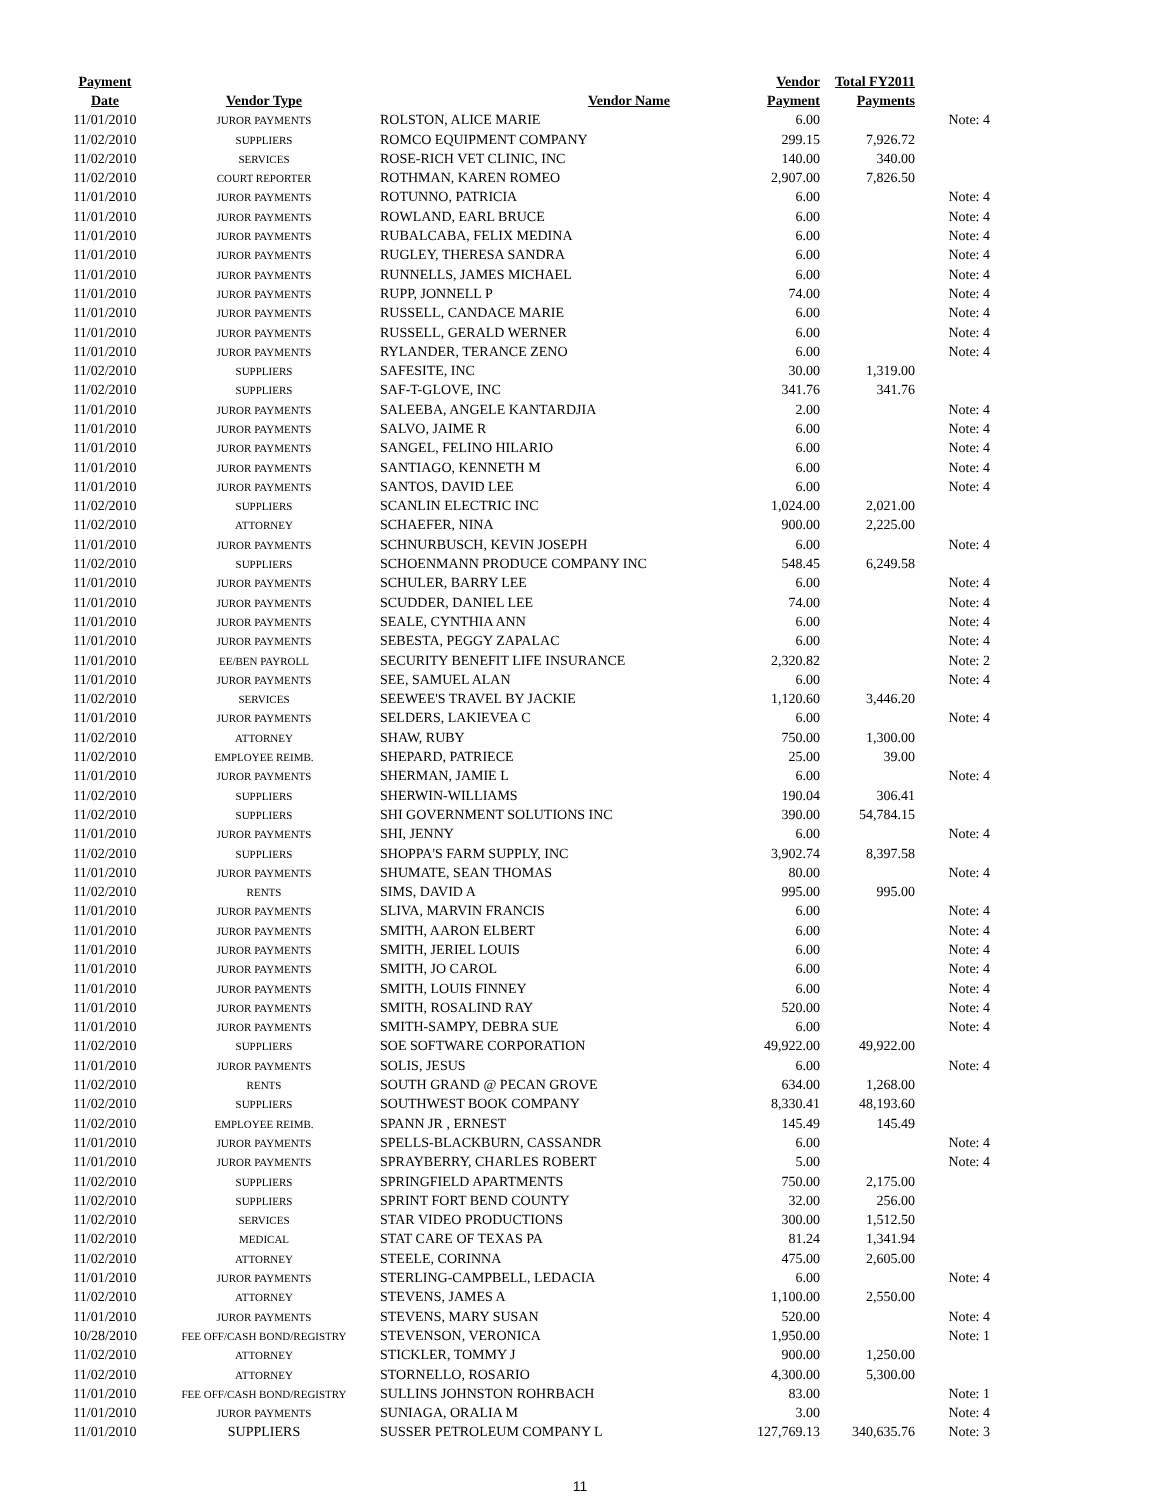| Payment | | | Vendor | Total FY2011 | |
| --- | --- | --- | --- | --- | --- |
| Date | Vendor Type | Vendor Name | Payment | Payments | |
| 11/01/2010 | JUROR PAYMENTS | ROLSTON, ALICE MARIE | 6.00 | | Note: 4 |
| 11/02/2010 | SUPPLIERS | ROMCO EQUIPMENT COMPANY | 299.15 | 7,926.72 | |
| 11/02/2010 | SERVICES | ROSE-RICH VET CLINIC, INC | 140.00 | 340.00 | |
| 11/02/2010 | COURT REPORTER | ROTHMAN, KAREN ROMEO | 2,907.00 | 7,826.50 | |
| 11/01/2010 | JUROR PAYMENTS | ROTUNNO, PATRICIA | 6.00 | | Note: 4 |
| 11/01/2010 | JUROR PAYMENTS | ROWLAND, EARL BRUCE | 6.00 | | Note: 4 |
| 11/01/2010 | JUROR PAYMENTS | RUBALCABA, FELIX MEDINA | 6.00 | | Note: 4 |
| 11/01/2010 | JUROR PAYMENTS | RUGLEY, THERESA SANDRA | 6.00 | | Note: 4 |
| 11/01/2010 | JUROR PAYMENTS | RUNNELLS, JAMES MICHAEL | 6.00 | | Note: 4 |
| 11/01/2010 | JUROR PAYMENTS | RUPP, JONNELL P | 74.00 | | Note: 4 |
| 11/01/2010 | JUROR PAYMENTS | RUSSELL, CANDACE MARIE | 6.00 | | Note: 4 |
| 11/01/2010 | JUROR PAYMENTS | RUSSELL, GERALD WERNER | 6.00 | | Note: 4 |
| 11/01/2010 | JUROR PAYMENTS | RYLANDER, TERANCE ZENO | 6.00 | | Note: 4 |
| 11/02/2010 | SUPPLIERS | SAFESITE, INC | 30.00 | 1,319.00 | |
| 11/02/2010 | SUPPLIERS | SAF-T-GLOVE, INC | 341.76 | 341.76 | |
| 11/01/2010 | JUROR PAYMENTS | SALEEBA, ANGELE KANTARDJIA | 2.00 | | Note: 4 |
| 11/01/2010 | JUROR PAYMENTS | SALVO, JAIME R | 6.00 | | Note: 4 |
| 11/01/2010 | JUROR PAYMENTS | SANGEL, FELINO HILARIO | 6.00 | | Note: 4 |
| 11/01/2010 | JUROR PAYMENTS | SANTIAGO, KENNETH M | 6.00 | | Note: 4 |
| 11/01/2010 | JUROR PAYMENTS | SANTOS, DAVID LEE | 6.00 | | Note: 4 |
| 11/02/2010 | SUPPLIERS | SCANLIN ELECTRIC INC | 1,024.00 | 2,021.00 | |
| 11/02/2010 | ATTORNEY | SCHAEFER, NINA | 900.00 | 2,225.00 | |
| 11/01/2010 | JUROR PAYMENTS | SCHNURBUSCH, KEVIN JOSEPH | 6.00 | | Note: 4 |
| 11/02/2010 | SUPPLIERS | SCHOENMANN PRODUCE COMPANY INC | 548.45 | 6,249.58 | |
| 11/01/2010 | JUROR PAYMENTS | SCHULER, BARRY LEE | 6.00 | | Note: 4 |
| 11/01/2010 | JUROR PAYMENTS | SCUDDER, DANIEL LEE | 74.00 | | Note: 4 |
| 11/01/2010 | JUROR PAYMENTS | SEALE, CYNTHIA ANN | 6.00 | | Note: 4 |
| 11/01/2010 | JUROR PAYMENTS | SEBESTA, PEGGY ZAPALAC | 6.00 | | Note: 4 |
| 11/01/2010 | EE/BEN PAYROLL | SECURITY BENEFIT LIFE INSURANCE | 2,320.82 | | Note: 2 |
| 11/01/2010 | JUROR PAYMENTS | SEE, SAMUEL ALAN | 6.00 | | Note: 4 |
| 11/02/2010 | SERVICES | SEEWEE'S TRAVEL BY JACKIE | 1,120.60 | 3,446.20 | |
| 11/01/2010 | JUROR PAYMENTS | SELDERS, LAKIEVEA C | 6.00 | | Note: 4 |
| 11/02/2010 | ATTORNEY | SHAW, RUBY | 750.00 | 1,300.00 | |
| 11/02/2010 | EMPLOYEE REIMB. | SHEPARD, PATRIECE | 25.00 | 39.00 | |
| 11/01/2010 | JUROR PAYMENTS | SHERMAN, JAMIE L | 6.00 | | Note: 4 |
| 11/02/2010 | SUPPLIERS | SHERWIN-WILLIAMS | 190.04 | 306.41 | |
| 11/02/2010 | SUPPLIERS | SHI GOVERNMENT SOLUTIONS INC | 390.00 | 54,784.15 | |
| 11/01/2010 | JUROR PAYMENTS | SHI, JENNY | 6.00 | | Note: 4 |
| 11/02/2010 | SUPPLIERS | SHOPPA'S FARM SUPPLY, INC | 3,902.74 | 8,397.58 | |
| 11/01/2010 | JUROR PAYMENTS | SHUMATE, SEAN THOMAS | 80.00 | | Note: 4 |
| 11/02/2010 | RENTS | SIMS, DAVID A | 995.00 | 995.00 | |
| 11/01/2010 | JUROR PAYMENTS | SLIVA, MARVIN FRANCIS | 6.00 | | Note: 4 |
| 11/01/2010 | JUROR PAYMENTS | SMITH, AARON ELBERT | 6.00 | | Note: 4 |
| 11/01/2010 | JUROR PAYMENTS | SMITH, JERIEL LOUIS | 6.00 | | Note: 4 |
| 11/01/2010 | JUROR PAYMENTS | SMITH, JO CAROL | 6.00 | | Note: 4 |
| 11/01/2010 | JUROR PAYMENTS | SMITH, LOUIS FINNEY | 6.00 | | Note: 4 |
| 11/01/2010 | JUROR PAYMENTS | SMITH, ROSALIND RAY | 520.00 | | Note: 4 |
| 11/01/2010 | JUROR PAYMENTS | SMITH-SAMPY, DEBRA SUE | 6.00 | | Note: 4 |
| 11/02/2010 | SUPPLIERS | SOE SOFTWARE CORPORATION | 49,922.00 | 49,922.00 | |
| 11/01/2010 | JUROR PAYMENTS | SOLIS, JESUS | 6.00 | | Note: 4 |
| 11/02/2010 | RENTS | SOUTH GRAND @ PECAN GROVE | 634.00 | 1,268.00 | |
| 11/02/2010 | SUPPLIERS | SOUTHWEST BOOK COMPANY | 8,330.41 | 48,193.60 | |
| 11/02/2010 | EMPLOYEE REIMB. | SPANN JR , ERNEST | 145.49 | 145.49 | |
| 11/01/2010 | JUROR PAYMENTS | SPELLS-BLACKBURN, CASSANDR | 6.00 | | Note: 4 |
| 11/01/2010 | JUROR PAYMENTS | SPRAYBERRY, CHARLES ROBERT | 5.00 | | Note: 4 |
| 11/02/2010 | SUPPLIERS | SPRINGFIELD APARTMENTS | 750.00 | 2,175.00 | |
| 11/02/2010 | SUPPLIERS | SPRINT FORT BEND COUNTY | 32.00 | 256.00 | |
| 11/02/2010 | SERVICES | STAR VIDEO PRODUCTIONS | 300.00 | 1,512.50 | |
| 11/02/2010 | MEDICAL | STAT CARE OF TEXAS PA | 81.24 | 1,341.94 | |
| 11/02/2010 | ATTORNEY | STEELE, CORINNA | 475.00 | 2,605.00 | |
| 11/01/2010 | JUROR PAYMENTS | STERLING-CAMPBELL, LEDACIA | 6.00 | | Note: 4 |
| 11/02/2010 | ATTORNEY | STEVENS, JAMES A | 1,100.00 | 2,550.00 | |
| 11/01/2010 | JUROR PAYMENTS | STEVENS, MARY SUSAN | 520.00 | | Note: 4 |
| 10/28/2010 | FEE OFF/CASH BOND/REGISTRY | STEVENSON, VERONICA | 1,950.00 | | Note: 1 |
| 11/02/2010 | ATTORNEY | STICKLER, TOMMY J | 900.00 | 1,250.00 | |
| 11/02/2010 | ATTORNEY | STORNELLO, ROSARIO | 4,300.00 | 5,300.00 | |
| 11/01/2010 | FEE OFF/CASH BOND/REGISTRY | SULLINS JOHNSTON ROHRBACH | 83.00 | | Note: 1 |
| 11/01/2010 | JUROR PAYMENTS | SUNIAGA, ORALIA M | 3.00 | | Note: 4 |
| 11/01/2010 | SUPPLIERS | SUSSER PETROLEUM COMPANY L | 127,769.13 | 340,635.76 | Note: 3 |
11